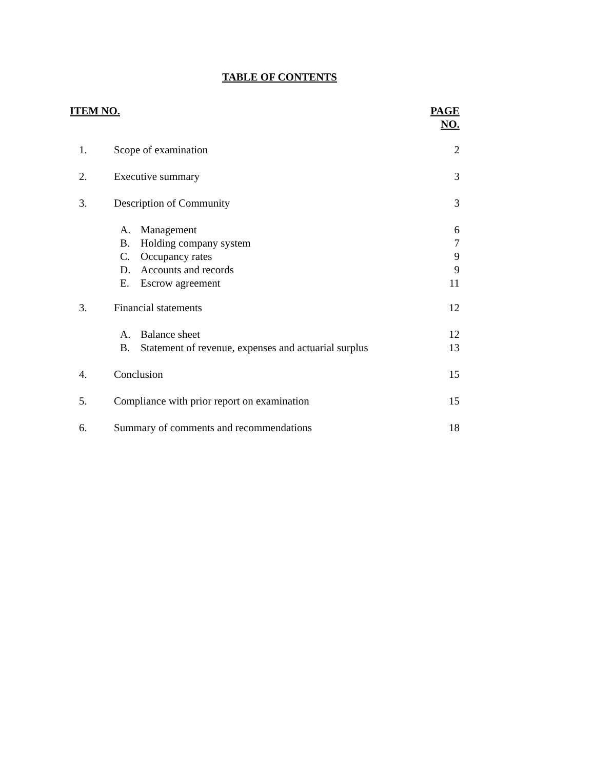TABLE OF CONTENTS
| ITEM NO. | | PAGE NO. |
| --- | --- | --- |
| 1. | Scope of examination | 2 |
| 2. | Executive summary | 3 |
| 3. | Description of Community | 3 |
| | A. Management | 6 |
| | B. Holding company system | 7 |
| | C. Occupancy rates | 9 |
| | D. Accounts and records | 9 |
| | E. Escrow agreement | 11 |
| 3. | Financial statements | 12 |
| | A. Balance sheet | 12 |
| | B. Statement of revenue, expenses and actuarial surplus | 13 |
| 4. | Conclusion | 15 |
| 5. | Compliance with prior report on examination | 15 |
| 6. | Summary of comments and recommendations | 18 |